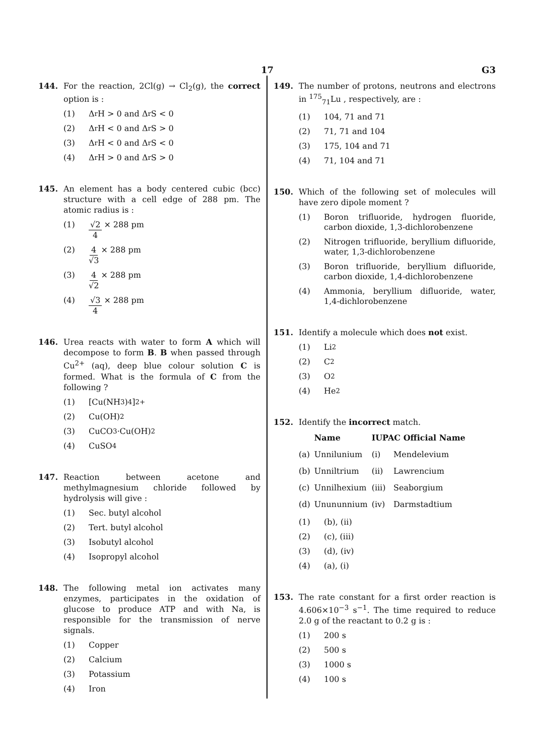17 G3
144. For the reaction, 2Cl(g) → Cl<sub>2</sub>(g), the correct option is :
(1) Δ<sub>r</sub>H > 0 and Δ<sub>r</sub>S < 0
(2) Δ<sub>r</sub>H < 0 and Δ<sub>r</sub>S > 0
(3) Δ<sub>r</sub>H < 0 and Δ<sub>r</sub>S < 0
(4) Δ<sub>r</sub>H > 0 and Δ<sub>r</sub>S > 0
145. An element has a body centered cubic (bcc) structure with a cell edge of 288 pm. The atomic radius is :
(1) √2 4 × 288 pm
(2) 4 √3 × 288 pm
(3) 4 √2 × 288 pm
(4) √3 4 × 288 pm
146. Urea reacts with water to form A which will decompose to form B. B when passed through Cu<sup>2+</sup> (aq), deep blue colour solution C is formed. What is the formula of C from the following ?
(1) [Cu(NH<sub>3</sub>)<sub>4</sub>]<sup>2+</sup>
(2) Cu(OH)<sub>2</sub>
(3) CuCO<sub>3</sub>·Cu(OH)<sub>2</sub>
(4) CuSO<sub>4</sub>
147. Reaction between acetone and methylmagnesium chloride followed by hydrolysis will give :
(1) Sec. butyl alcohol
(2) Tert. butyl alcohol
(3) Isobutyl alcohol
(4) Isopropyl alcohol
148. The following metal ion activates many enzymes, participates in the oxidation of glucose to produce ATP and with Na, is responsible for the transmission of nerve signals.
(1) Copper
(2) Calcium
(3) Potassium
(4) Iron
149. The number of protons, neutrons and electrons in <sup>175</sup><sub>71</sub>Lu , respectively, are :
(1) 104, 71 and 71
(2) 71, 71 and 104
(3) 175, 104 and 71
(4) 71, 104 and 71
150. Which of the following set of molecules will have zero dipole moment ?
(1) Boron trifluoride, hydrogen fluoride, carbon dioxide, 1,3-dichlorobenzene
(2) Nitrogen trifluoride, beryllium difluoride, water, 1,3-dichlorobenzene
(3) Boron trifluoride, beryllium difluoride, carbon dioxide, 1,4-dichlorobenzene
(4) Ammonia, beryllium difluoride, water, 1,4-dichlorobenzene
151. Identify a molecule which does not exist.
(1) Li<sub>2</sub>
(2) C<sub>2</sub>
(3) O<sub>2</sub>
(4) He<sub>2</sub>
152. Identify the incorrect match.
| | Name | IUPAC Official Name | |
| --- | --- | --- | --- |
| (a) | Unnilunium | (i) | Mendelevium |
| (b) | Unniltrium | (ii) | Lawrencium |
| (c) | Unnilhexium | (iii) | Seaborgium |
| (d) | Unununnium | (iv) | Darmstadtium |
(1) (b), (ii)
(2) (c), (iii)
(3) (d), (iv)
(4) (a), (i)
153. The rate constant for a first order reaction is 4.606×10<sup>−3</sup> s<sup>−1</sup>. The time required to reduce 2.0 g of the reactant to 0.2 g is :
(1) 200 s
(2) 500 s
(3) 1000 s
(4) 100 s